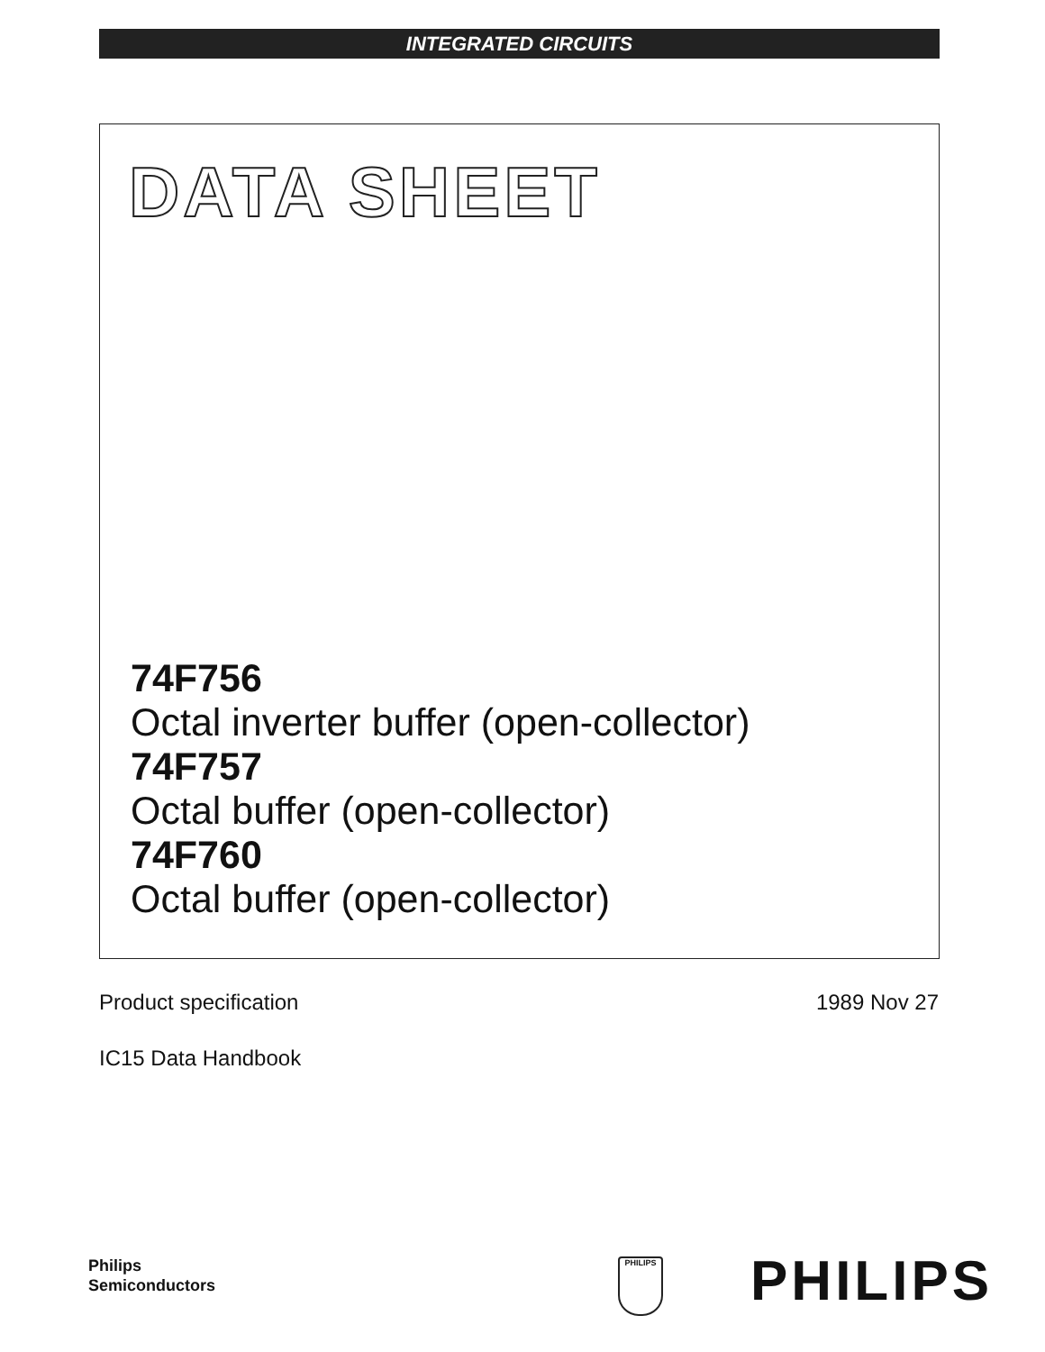INTEGRATED CIRCUITS
DATA SHEET
74F756
Octal inverter buffer (open-collector)
74F757
Octal buffer (open-collector)
74F760
Octal buffer (open-collector)
Product specification 1989 Nov 27
IC15 Data Handbook
Philips
Semiconductors
PHILIPS PHILIPS